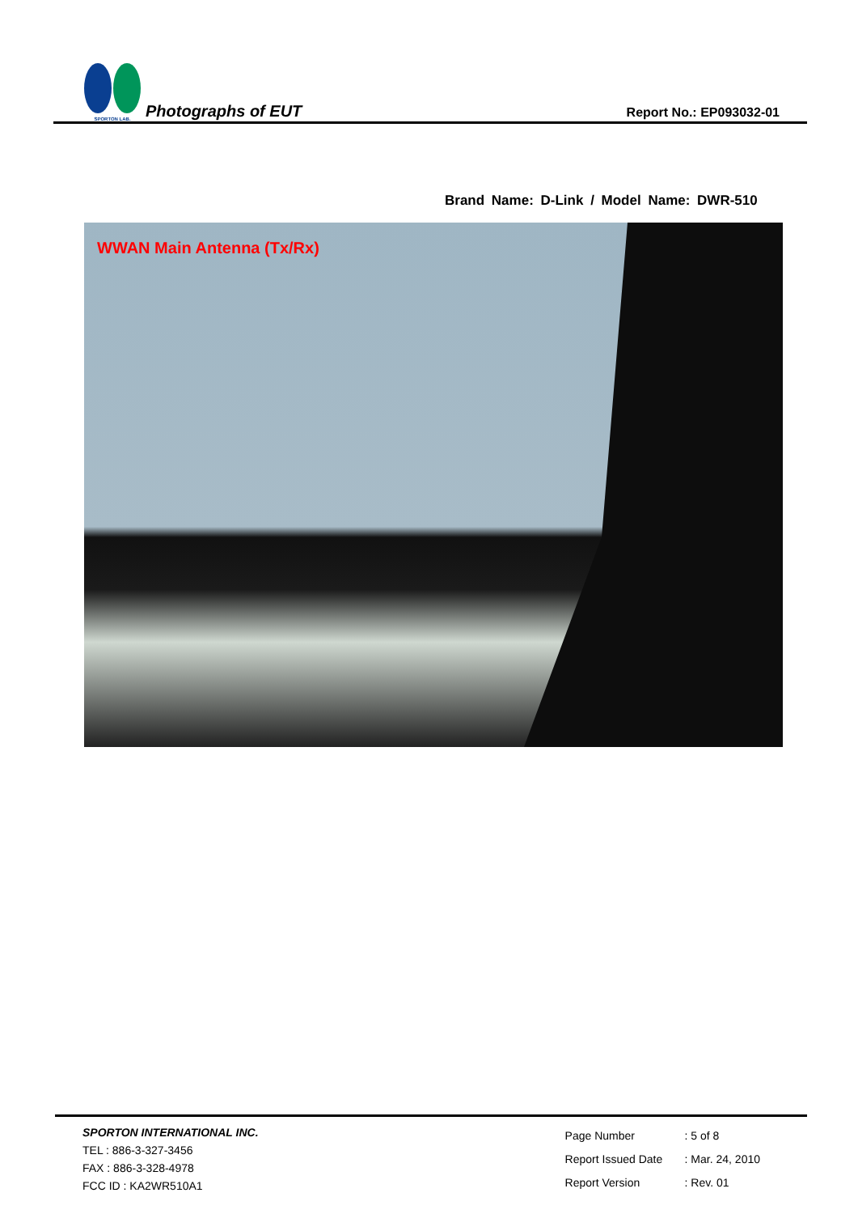SPORTON LAB.
Photographs of EUT
Report No.: EP093032-01
Brand Name: D-Link / Model Name: DWR-510
WWAN Main Antenna (Tx/Rx)
SPORTON INTERNATIONAL INC.
TEL : 886-3-327-3456
FAX : 886-3-328-4978
FCC ID : KA2WR510A1
| Page Number | : 5 of 8 |
| Report Issued Date | : Mar. 24, 2010 |
| Report Version | : Rev. 01 |